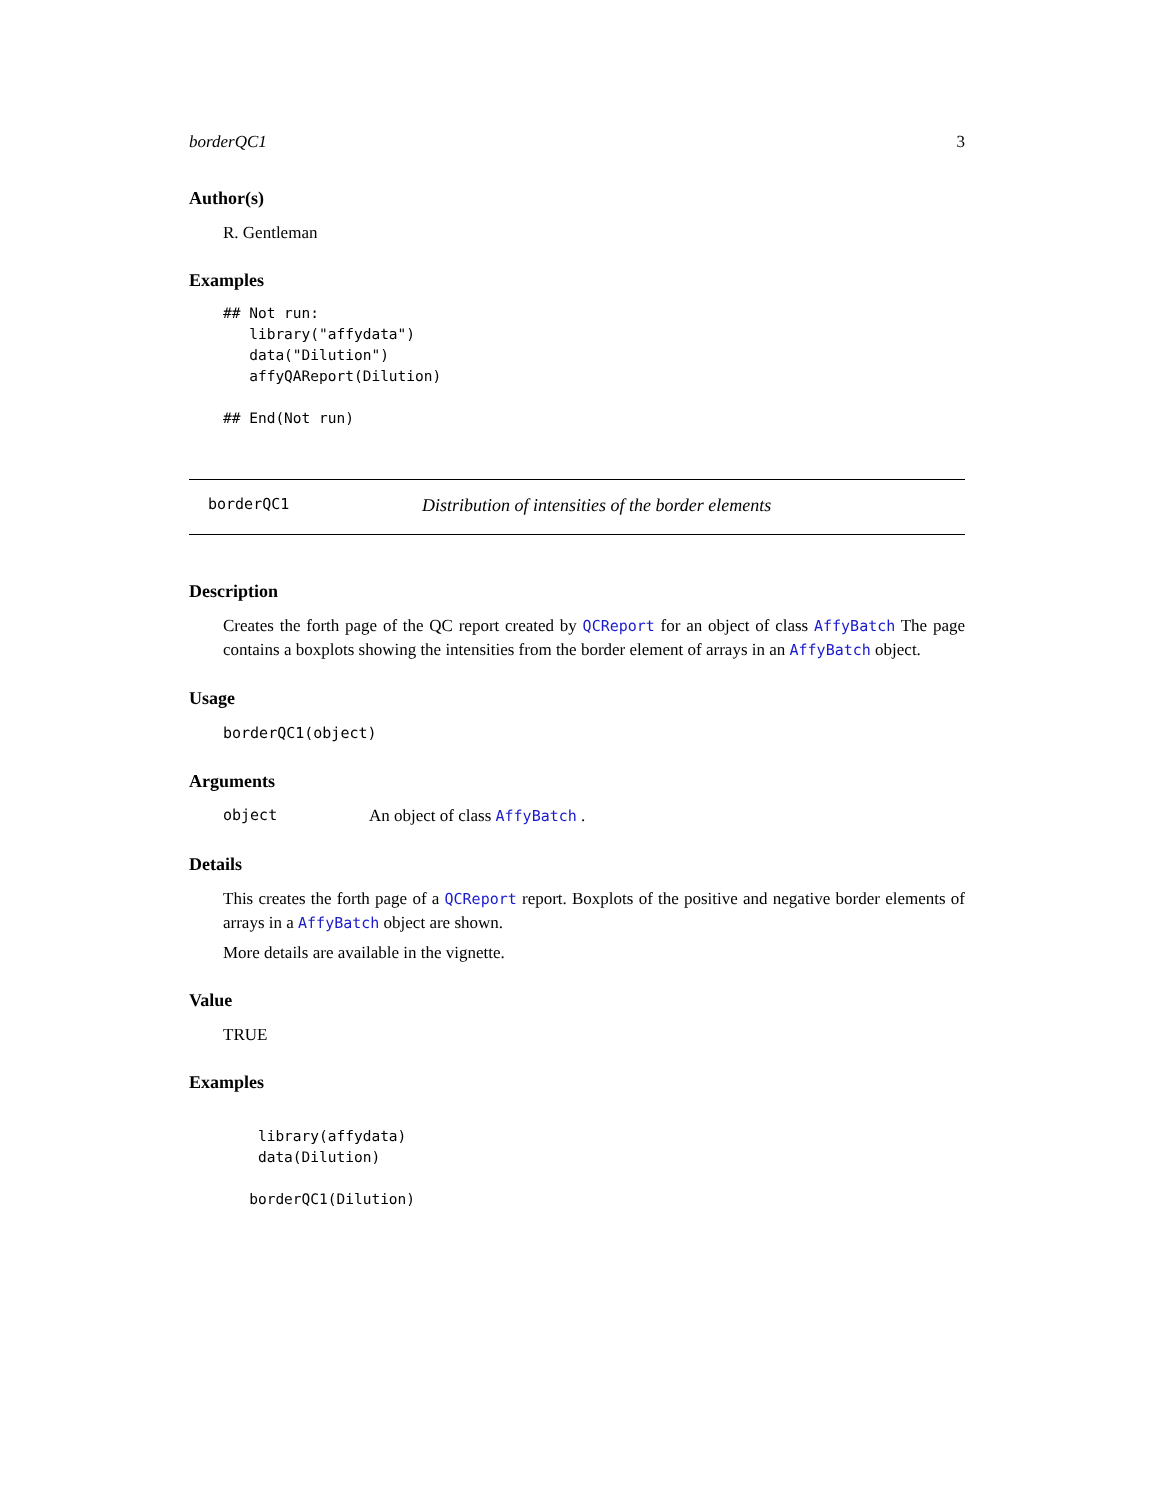borderQC1 3
Author(s)
R. Gentleman
Examples
## Not run:
   library("affydata")
   data("Dilution")
   affyQAReport(Dilution)

## End(Not run)
borderQC1 Distribution of intensities of the border elements
Description
Creates the forth page of the QC report created by QCReport for an object of class AffyBatch The page contains a boxplots showing the intensities from the border element of arrays in an AffyBatch object.
Usage
borderQC1(object)
Arguments
object An object of class AffyBatch .
Details
This creates the forth page of a QCReport report. Boxplots of the positive and negative border elements of arrays in a AffyBatch object are shown.
More details are available in the vignette.
Value
TRUE
Examples
    library(affydata)
    data(Dilution)

   borderQC1(Dilution)